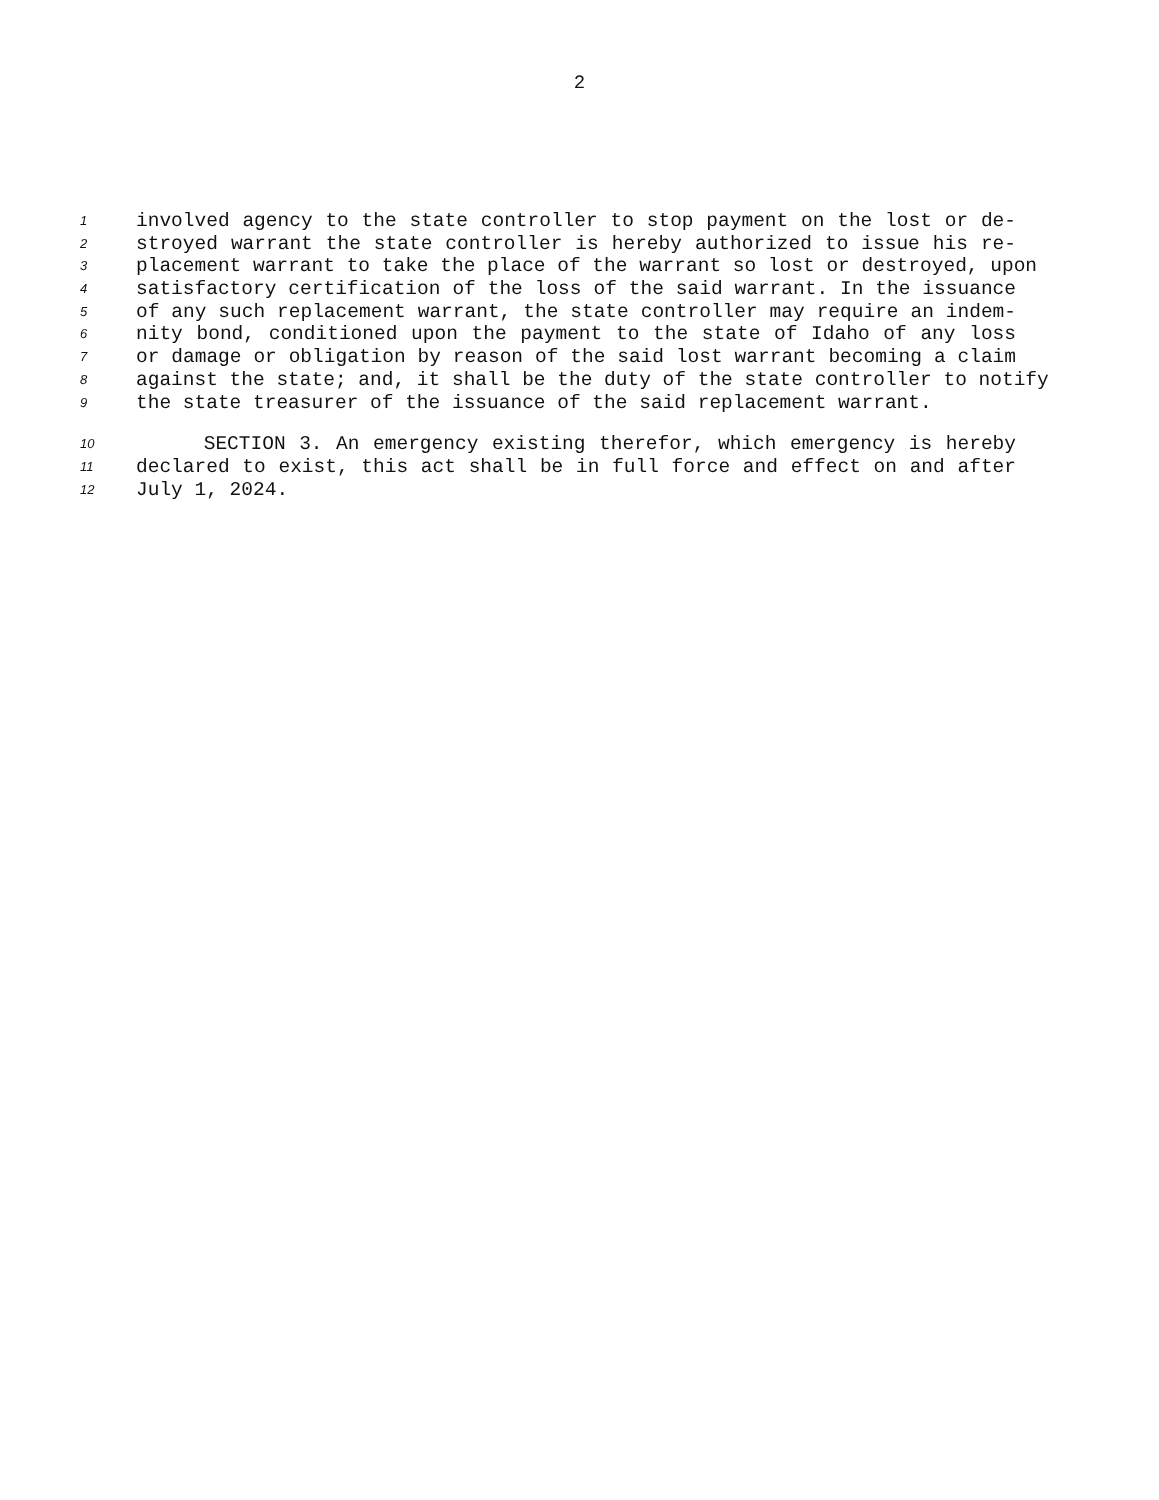2
1 involved agency to the state controller to stop payment on the lost or de-
2 stroyed warrant the state controller is hereby authorized to issue his re-
3 placement warrant to take the place of the warrant so lost or destroyed, upon
4 satisfactory certification of the loss of the said warrant. In the issuance
5 of any such replacement warrant, the state controller may require an indem-
6 nity bond, conditioned upon the payment to the state of Idaho of any loss
7 or damage or obligation by reason of the said lost warrant becoming a claim
8 against the state; and, it shall be the duty of the state controller to notify
9 the state treasurer of the issuance of the said replacement warrant.
10 SECTION 3. An emergency existing therefor, which emergency is hereby
11 declared to exist, this act shall be in full force and effect on and after
12 July 1, 2024.